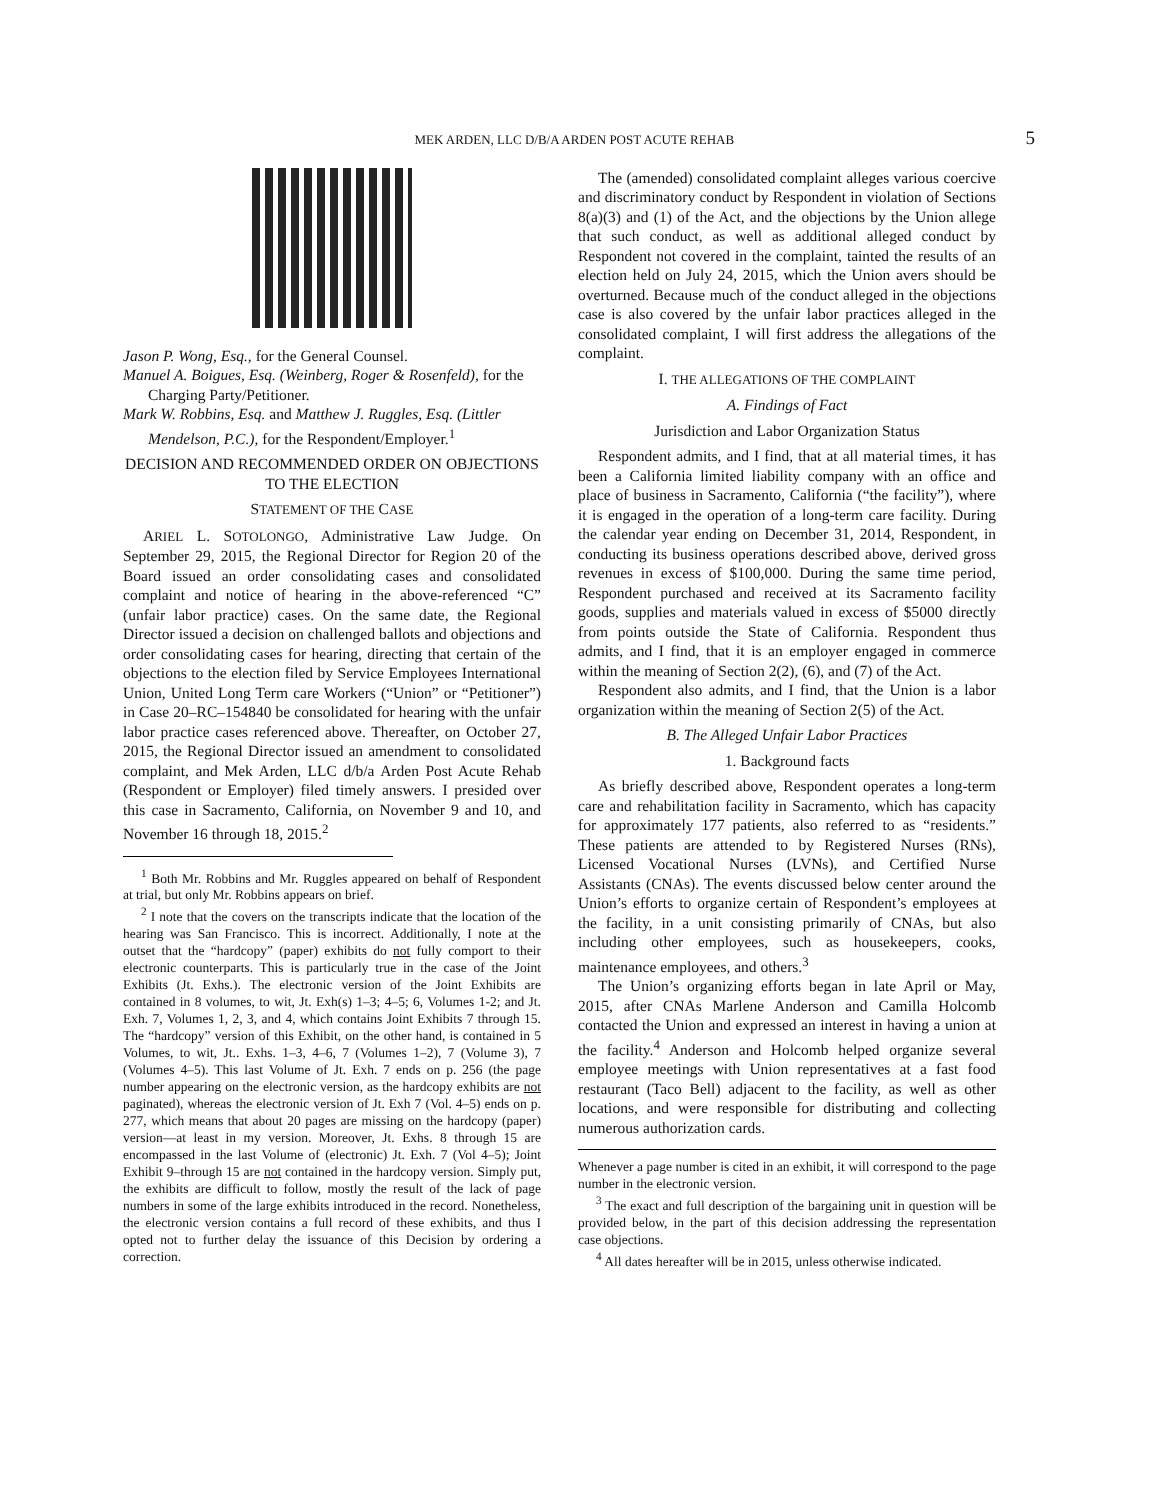MEK ARDEN, LLC D/B/A ARDEN POST ACUTE REHAB 5
Jason P. Wong, Esq., for the General Counsel.
Manuel A. Boigues, Esq. (Weinberg, Roger & Rosenfeld), for the Charging Party/Petitioner.
Mark W. Robbins, Esq. and Matthew J. Ruggles, Esq. (Littler Mendelson, P.C.), for the Respondent/Employer.<sup>1</sup>
DECISION AND RECOMMENDED ORDER ON OBJECTIONS TO THE ELECTION
STATEMENT OF THE CASE
ARIEL L. SOTOLONGO, Administrative Law Judge. On September 29, 2015, the Regional Director for Region 20 of the Board issued an order consolidating cases and consolidated complaint and notice of hearing in the above-referenced “C” (unfair labor practice) cases. On the same date, the Regional Director issued a decision on challenged ballots and objections and order consolidating cases for hearing, directing that certain of the objections to the election filed by Service Employees International Union, United Long Term care Workers (“Union” or “Petitioner”) in Case 20–RC–154840 be consolidated for hearing with the unfair labor practice cases referenced above. Thereafter, on October 27, 2015, the Regional Director issued an amendment to consolidated complaint, and Mek Arden, LLC d/b/a Arden Post Acute Rehab (Respondent or Employer) filed timely answers. I presided over this case in Sacramento, California, on November 9 and 10, and November 16 through 18, 2015.<sup>2</sup>
<sup>1</sup> Both Mr. Robbins and Mr. Ruggles appeared on behalf of Respondent at trial, but only Mr. Robbins appears on brief.
<sup>2</sup> I note that the covers on the transcripts indicate that the location of the hearing was San Francisco. This is incorrect. Additionally, I note at the outset that the “hardcopy” (paper) exhibits do not fully comport to their electronic counterparts. This is particularly true in the case of the Joint Exhibits (Jt. Exhs.). The electronic version of the Joint Exhibits are contained in 8 volumes, to wit, Jt. Exh(s) 1–3; 4–5; 6, Volumes 1-2; and Jt. Exh. 7, Volumes 1, 2, 3, and 4, which contains Joint Exhibits 7 through 15. The “hardcopy” version of this Exhibit, on the other hand, is contained in 5 Volumes, to wit, Jt.. Exhs. 1–3, 4–6, 7 (Volumes 1–2), 7 (Volume 3), 7 (Volumes 4–5). This last Volume of Jt. Exh. 7 ends on p. 256 (the page number appearing on the electronic version, as the hardcopy exhibits are not paginated), whereas the electronic version of Jt. Exh 7 (Vol. 4–5) ends on p. 277, which means that about 20 pages are missing on the hardcopy (paper) version—at least in my version. Moreover, Jt. Exhs. 8 through 15 are encompassed in the last Volume of (electronic) Jt. Exh. 7 (Vol 4–5); Joint Exhibit 9–through 15 are not contained in the hardcopy version. Simply put, the exhibits are difficult to follow, mostly the result of the lack of page numbers in some of the large exhibits introduced in the record. Nonetheless, the electronic version contains a full record of these exhibits, and thus I opted not to further delay the issuance of this Decision by ordering a correction.
The (amended) consolidated complaint alleges various coercive and discriminatory conduct by Respondent in violation of Sections 8(a)(3) and (1) of the Act, and the objections by the Union allege that such conduct, as well as additional alleged conduct by Respondent not covered in the complaint, tainted the results of an election held on July 24, 2015, which the Union avers should be overturned. Because much of the conduct alleged in the objections case is also covered by the unfair labor practices alleged in the consolidated complaint, I will first address the allegations of the complaint.
I. THE ALLEGATIONS OF THE COMPLAINT
A. Findings of Fact
Jurisdiction and Labor Organization Status
Respondent admits, and I find, that at all material times, it has been a California limited liability company with an office and place of business in Sacramento, California (“the facility”), where it is engaged in the operation of a long-term care facility. During the calendar year ending on December 31, 2014, Respondent, in conducting its business operations described above, derived gross revenues in excess of $100,000. During the same time period, Respondent purchased and received at its Sacramento facility goods, supplies and materials valued in excess of $5000 directly from points outside the State of California. Respondent thus admits, and I find, that it is an employer engaged in commerce within the meaning of Section 2(2), (6), and (7) of the Act.
Respondent also admits, and I find, that the Union is a labor organization within the meaning of Section 2(5) of the Act.
B. The Alleged Unfair Labor Practices
1. Background facts
As briefly described above, Respondent operates a long-term care and rehabilitation facility in Sacramento, which has capacity for approximately 177 patients, also referred to as “residents.” These patients are attended to by Registered Nurses (RNs), Licensed Vocational Nurses (LVNs), and Certified Nurse Assistants (CNAs). The events discussed below center around the Union’s efforts to organize certain of Respondent’s employees at the facility, in a unit consisting primarily of CNAs, but also including other employees, such as housekeepers, cooks, maintenance employees, and others.<sup>3</sup>
The Union’s organizing efforts began in late April or May, 2015, after CNAs Marlene Anderson and Camilla Holcomb contacted the Union and expressed an interest in having a union at the facility.<sup>4</sup> Anderson and Holcomb helped organize several employee meetings with Union representatives at a fast food restaurant (Taco Bell) adjacent to the facility, as well as other locations, and were responsible for distributing and collecting numerous authorization cards.
Whenever a page number is cited in an exhibit, it will correspond to the page number in the electronic version.
<sup>3</sup> The exact and full description of the bargaining unit in question will be provided below, in the part of this decision addressing the representation case objections.
<sup>4</sup> All dates hereafter will be in 2015, unless otherwise indicated.